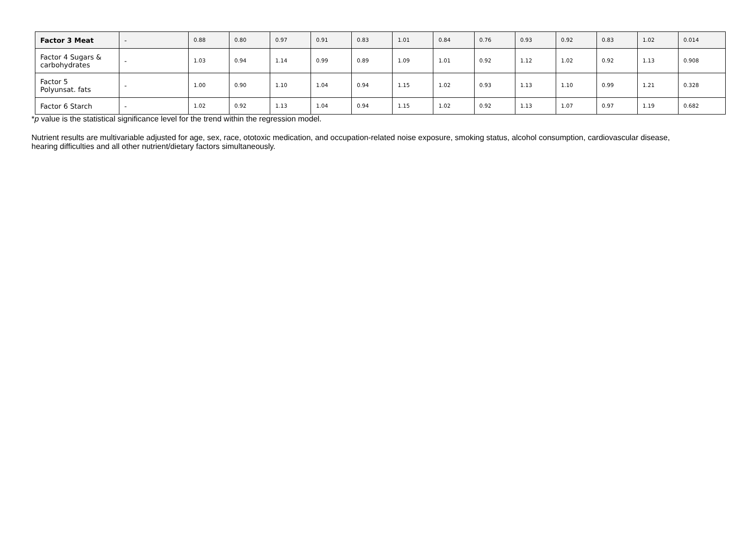| Factor 3 Meat | - | 0.88 | 0.80 | 0.97 | 0.91 | 0.83 | 1.01 | 0.84 | 0.76 | 0.93 | 0.92 | 0.83 | 1.02 | 0.014 |
| Factor 4 Sugars & carbohydrates | - | 1.03 | 0.94 | 1.14 | 0.99 | 0.89 | 1.09 | 1.01 | 0.92 | 1.12 | 1.02 | 0.92 | 1.13 | 0.908 |
| Factor 5 Polyunsat. fats | - | 1.00 | 0.90 | 1.10 | 1.04 | 0.94 | 1.15 | 1.02 | 0.93 | 1.13 | 1.10 | 0.99 | 1.21 | 0.328 |
| Factor 6 Starch | - | 1.02 | 0.92 | 1.13 | 1.04 | 0.94 | 1.15 | 1.02 | 0.92 | 1.13 | 1.07 | 0.97 | 1.19 | 0.682 |
*p value is the statistical significance level for the trend within the regression model.
Nutrient results are multivariable adjusted for age, sex, race, ototoxic medication, and occupation-related noise exposure, smoking status, alcohol consumption, cardiovascular disease, hearing difficulties and all other nutrient/dietary factors simultaneously.